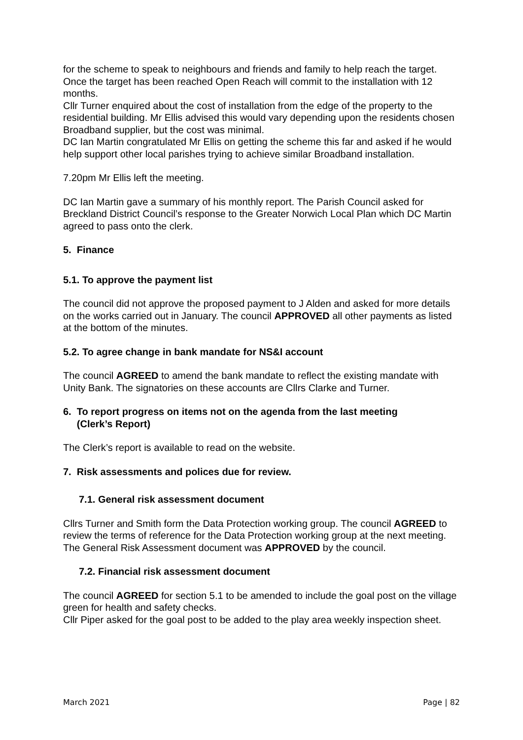for the scheme to speak to neighbours and friends and family to help reach the target. Once the target has been reached Open Reach will commit to the installation with 12 months.
Cllr Turner enquired about the cost of installation from the edge of the property to the residential building. Mr Ellis advised this would vary depending upon the residents chosen Broadband supplier, but the cost was minimal.
DC Ian Martin congratulated Mr Ellis on getting the scheme this far and asked if he would help support other local parishes trying to achieve similar Broadband installation.
7.20pm Mr Ellis left the meeting.
DC Ian Martin gave a summary of his monthly report. The Parish Council asked for Breckland District Council’s response to the Greater Norwich Local Plan which DC Martin agreed to pass onto the clerk.
5. Finance
5.1. To approve the payment list
The council did not approve the proposed payment to J Alden and asked for more details on the works carried out in January. The council APPROVED all other payments as listed at the bottom of the minutes.
5.2. To agree change in bank mandate for NS&I account
The council AGREED to amend the bank mandate to reflect the existing mandate with Unity Bank. The signatories on these accounts are Cllrs Clarke and Turner.
6. To report progress on items not on the agenda from the last meeting
(Clerk’s Report)
The Clerk’s report is available to read on the website.
7. Risk assessments and polices due for review.
7.1. General risk assessment document
Cllrs Turner and Smith form the Data Protection working group. The council AGREED to review the terms of reference for the Data Protection working group at the next meeting. The General Risk Assessment document was APPROVED by the council.
7.2. Financial risk assessment document
The council AGREED for section 5.1 to be amended to include the goal post on the village green for health and safety checks.
Cllr Piper asked for the goal post to be added to the play area weekly inspection sheet.
March 2021 Page | 82